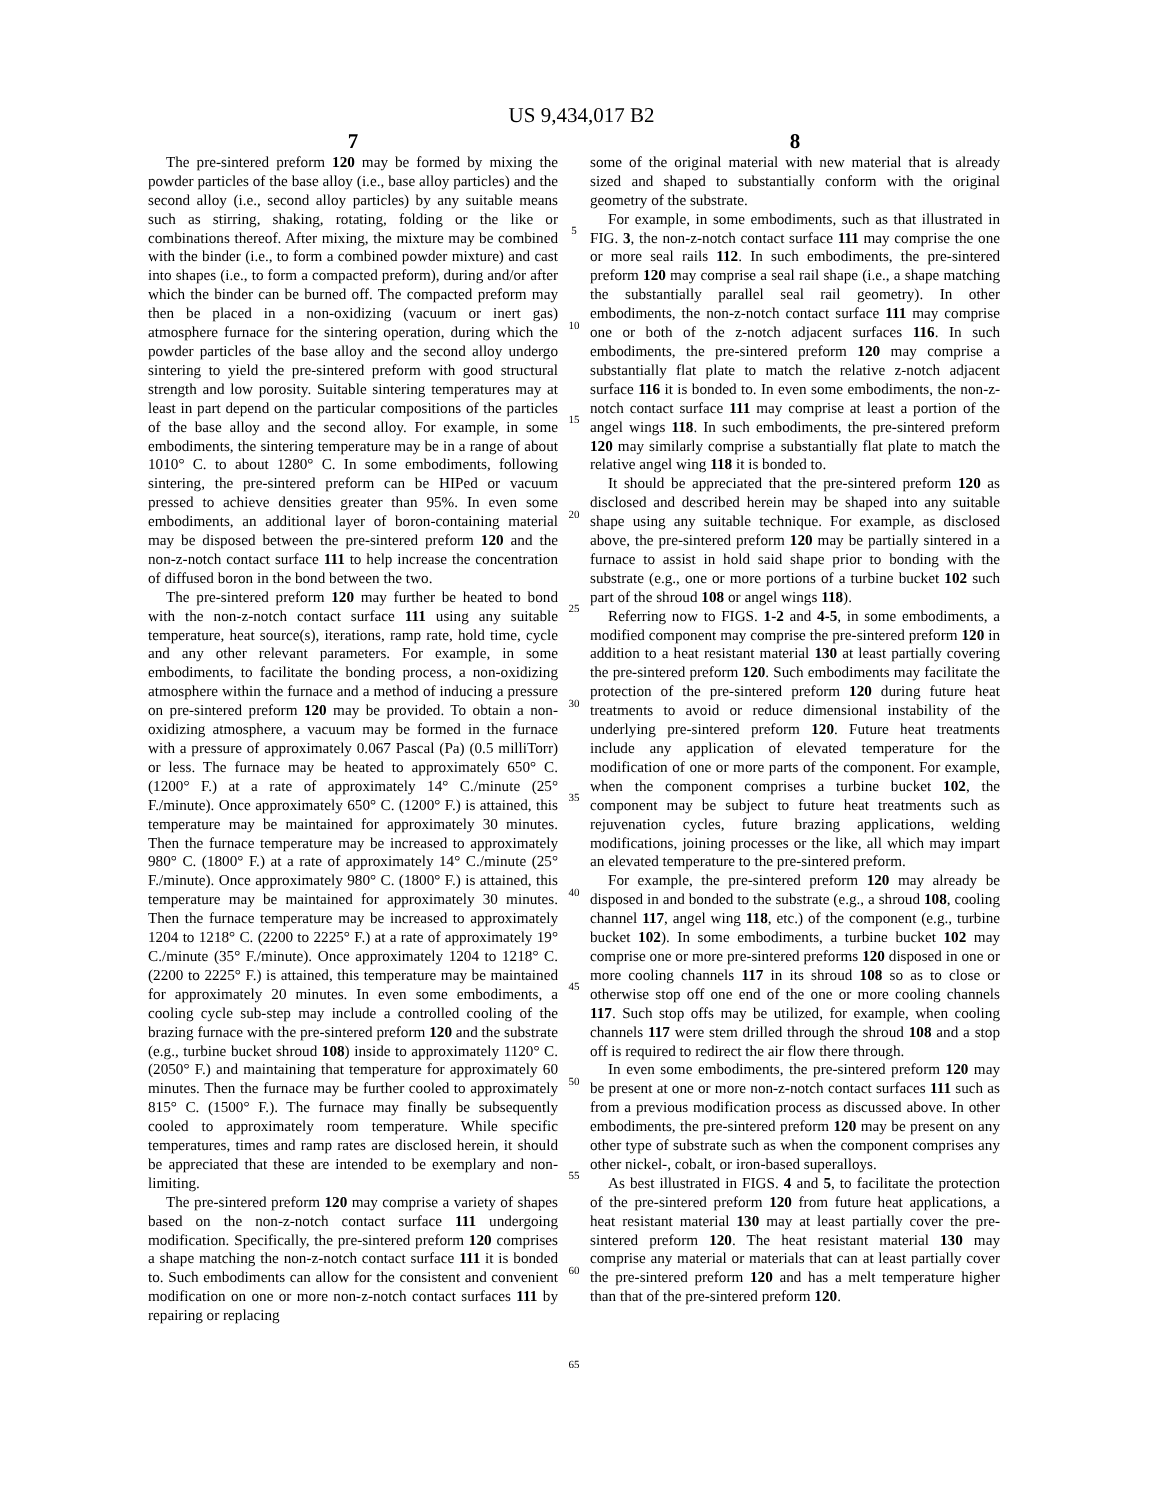US 9,434,017 B2
7
The pre-sintered preform 120 may be formed by mixing the powder particles of the base alloy (i.e., base alloy particles) and the second alloy (i.e., second alloy particles) by any suitable means such as stirring, shaking, rotating, folding or the like or combinations thereof. After mixing, the mixture may be combined with the binder (i.e., to form a combined powder mixture) and cast into shapes (i.e., to form a compacted preform), during and/or after which the binder can be burned off. The compacted preform may then be placed in a non-oxidizing (vacuum or inert gas) atmosphere furnace for the sintering operation, during which the powder particles of the base alloy and the second alloy undergo sintering to yield the pre-sintered preform with good structural strength and low porosity. Suitable sintering temperatures may at least in part depend on the particular compositions of the particles of the base alloy and the second alloy. For example, in some embodiments, the sintering temperature may be in a range of about 1010° C. to about 1280° C. In some embodiments, following sintering, the pre-sintered preform can be HIPed or vacuum pressed to achieve densities greater than 95%. In even some embodiments, an additional layer of boron-containing material may be disposed between the pre-sintered preform 120 and the non-z-notch contact surface 111 to help increase the concentration of diffused boron in the bond between the two.
The pre-sintered preform 120 may further be heated to bond with the non-z-notch contact surface 111 using any suitable temperature, heat source(s), iterations, ramp rate, hold time, cycle and any other relevant parameters. For example, in some embodiments, to facilitate the bonding process, a non-oxidizing atmosphere within the furnace and a method of inducing a pressure on pre-sintered preform 120 may be provided. To obtain a non-oxidizing atmosphere, a vacuum may be formed in the furnace with a pressure of approximately 0.067 Pascal (Pa) (0.5 milliTorr) or less. The furnace may be heated to approximately 650° C. (1200° F.) at a rate of approximately 14° C./minute (25° F./minute). Once approximately 650° C. (1200° F.) is attained, this temperature may be maintained for approximately 30 minutes. Then the furnace temperature may be increased to approximately 980° C. (1800° F.) at a rate of approximately 14° C./minute (25° F./minute). Once approximately 980° C. (1800° F.) is attained, this temperature may be maintained for approximately 30 minutes. Then the furnace temperature may be increased to approximately 1204 to 1218° C. (2200 to 2225° F.) at a rate of approximately 19° C./minute (35° F./minute). Once approximately 1204 to 1218° C. (2200 to 2225° F.) is attained, this temperature may be maintained for approximately 20 minutes. In even some embodiments, a cooling cycle sub-step may include a controlled cooling of the brazing furnace with the pre-sintered preform 120 and the substrate (e.g., turbine bucket shroud 108) inside to approximately 1120° C. (2050° F.) and maintaining that temperature for approximately 60 minutes. Then the furnace may be further cooled to approximately 815° C. (1500° F.). The furnace may finally be subsequently cooled to approximately room temperature. While specific temperatures, times and ramp rates are disclosed herein, it should be appreciated that these are intended to be exemplary and non-limiting.
The pre-sintered preform 120 may comprise a variety of shapes based on the non-z-notch contact surface 111 undergoing modification. Specifically, the pre-sintered preform 120 comprises a shape matching the non-z-notch contact surface 111 it is bonded to. Such embodiments can allow for the consistent and convenient modification on one or more non-z-notch contact surfaces 111 by repairing or replacing
5
10
15
20
25
30
35
40
45
50
55
60
65
8
some of the original material with new material that is already sized and shaped to substantially conform with the original geometry of the substrate.
For example, in some embodiments, such as that illustrated in FIG. 3, the non-z-notch contact surface 111 may comprise the one or more seal rails 112. In such embodiments, the pre-sintered preform 120 may comprise a seal rail shape (i.e., a shape matching the substantially parallel seal rail geometry). In other embodiments, the non-z-notch contact surface 111 may comprise one or both of the z-notch adjacent surfaces 116. In such embodiments, the pre-sintered preform 120 may comprise a substantially flat plate to match the relative z-notch adjacent surface 116 it is bonded to. In even some embodiments, the non-z-notch contact surface 111 may comprise at least a portion of the angel wings 118. In such embodiments, the pre-sintered preform 120 may similarly comprise a substantially flat plate to match the relative angel wing 118 it is bonded to.
It should be appreciated that the pre-sintered preform 120 as disclosed and described herein may be shaped into any suitable shape using any suitable technique. For example, as disclosed above, the pre-sintered preform 120 may be partially sintered in a furnace to assist in hold said shape prior to bonding with the substrate (e.g., one or more portions of a turbine bucket 102 such part of the shroud 108 or angel wings 118).
Referring now to FIGS. 1-2 and 4-5, in some embodiments, a modified component may comprise the pre-sintered preform 120 in addition to a heat resistant material 130 at least partially covering the pre-sintered preform 120. Such embodiments may facilitate the protection of the pre-sintered preform 120 during future heat treatments to avoid or reduce dimensional instability of the underlying pre-sintered preform 120. Future heat treatments include any application of elevated temperature for the modification of one or more parts of the component. For example, when the component comprises a turbine bucket 102, the component may be subject to future heat treatments such as rejuvenation cycles, future brazing applications, welding modifications, joining processes or the like, all which may impart an elevated temperature to the pre-sintered preform.
For example, the pre-sintered preform 120 may already be disposed in and bonded to the substrate (e.g., a shroud 108, cooling channel 117, angel wing 118, etc.) of the component (e.g., turbine bucket 102). In some embodiments, a turbine bucket 102 may comprise one or more pre-sintered preforms 120 disposed in one or more cooling channels 117 in its shroud 108 so as to close or otherwise stop off one end of the one or more cooling channels 117. Such stop offs may be utilized, for example, when cooling channels 117 were stem drilled through the shroud 108 and a stop off is required to redirect the air flow there through.
In even some embodiments, the pre-sintered preform 120 may be present at one or more non-z-notch contact surfaces 111 such as from a previous modification process as discussed above. In other embodiments, the pre-sintered preform 120 may be present on any other type of substrate such as when the component comprises any other nickel-, cobalt, or iron-based superalloys.
As best illustrated in FIGS. 4 and 5, to facilitate the protection of the pre-sintered preform 120 from future heat applications, a heat resistant material 130 may at least partially cover the pre-sintered preform 120. The heat resistant material 130 may comprise any material or materials that can at least partially cover the pre-sintered preform 120 and has a melt temperature higher than that of the pre-sintered preform 120.